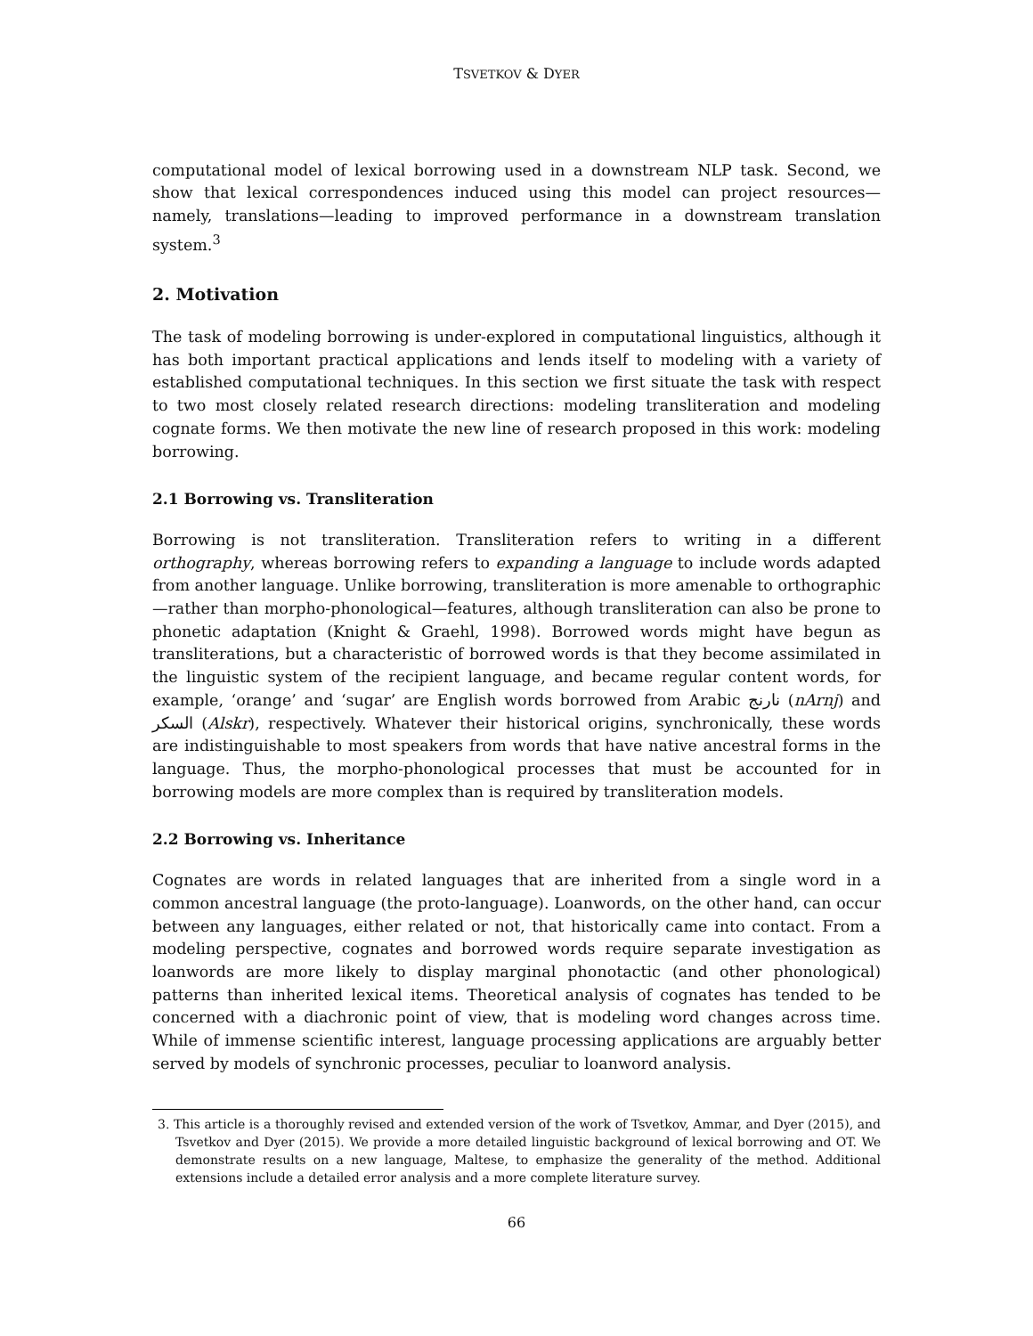TSVETKOV & DYER
computational model of lexical borrowing used in a downstream NLP task. Second, we show that lexical correspondences induced using this model can project resources—namely, translations—leading to improved performance in a downstream translation system.<sup>3</sup>
2. Motivation
The task of modeling borrowing is under-explored in computational linguistics, although it has both important practical applications and lends itself to modeling with a variety of established computational techniques. In this section we first situate the task with respect to two most closely related research directions: modeling transliteration and modeling cognate forms. We then motivate the new line of research proposed in this work: modeling borrowing.
2.1 Borrowing vs. Transliteration
Borrowing is not transliteration. Transliteration refers to writing in a different orthography, whereas borrowing refers to expanding a language to include words adapted from another language. Unlike borrowing, transliteration is more amenable to orthographic—rather than morpho-phonological—features, although transliteration can also be prone to phonetic adaptation (Knight & Graehl, 1998). Borrowed words might have begun as transliterations, but a characteristic of borrowed words is that they become assimilated in the linguistic system of the recipient language, and became regular content words, for example, ‘orange’ and ‘sugar’ are English words borrowed from Arabic نارنج (nArnj) and السكر (Alskr), respectively. Whatever their historical origins, synchronically, these words are indistinguishable to most speakers from words that have native ancestral forms in the language. Thus, the morpho-phonological processes that must be accounted for in borrowing models are more complex than is required by transliteration models.
2.2 Borrowing vs. Inheritance
Cognates are words in related languages that are inherited from a single word in a common ancestral language (the proto-language). Loanwords, on the other hand, can occur between any languages, either related or not, that historically came into contact. From a modeling perspective, cognates and borrowed words require separate investigation as loanwords are more likely to display marginal phonotactic (and other phonological) patterns than inherited lexical items. Theoretical analysis of cognates has tended to be concerned with a diachronic point of view, that is modeling word changes across time. While of immense scientific interest, language processing applications are arguably better served by models of synchronic processes, peculiar to loanword analysis.
3. This article is a thoroughly revised and extended version of the work of Tsvetkov, Ammar, and Dyer (2015), and Tsvetkov and Dyer (2015). We provide a more detailed linguistic background of lexical borrowing and OT. We demonstrate results on a new language, Maltese, to emphasize the generality of the method. Additional extensions include a detailed error analysis and a more complete literature survey.
66